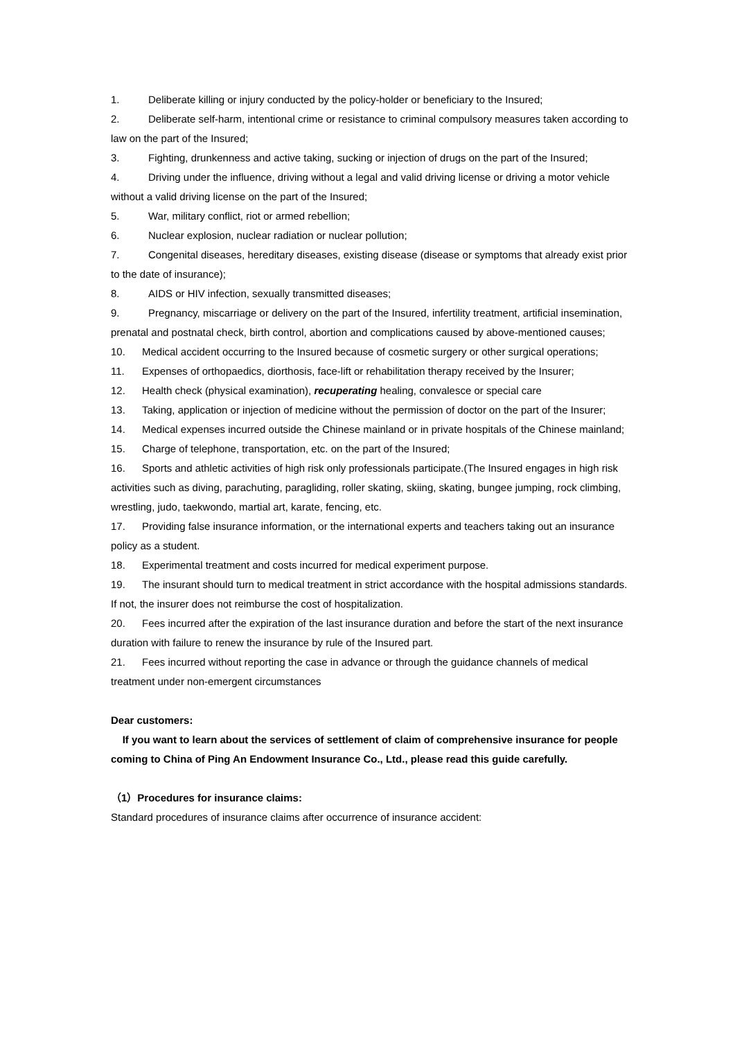1. Deliberate killing or injury conducted by the policy-holder or beneficiary to the Insured;
2. Deliberate self-harm, intentional crime or resistance to criminal compulsory measures taken according to law on the part of the Insured;
3. Fighting, drunkenness and active taking, sucking or injection of drugs on the part of the Insured;
4. Driving under the influence, driving without a legal and valid driving license or driving a motor vehicle without a valid driving license on the part of the Insured;
5. War, military conflict, riot or armed rebellion;
6. Nuclear explosion, nuclear radiation or nuclear pollution;
7. Congenital diseases, hereditary diseases, existing disease (disease or symptoms that already exist prior to the date of insurance);
8. AIDS or HIV infection, sexually transmitted diseases;
9. Pregnancy, miscarriage or delivery on the part of the Insured, infertility treatment, artificial insemination, prenatal and postnatal check, birth control, abortion and complications caused by above-mentioned causes;
10. Medical accident occurring to the Insured because of cosmetic surgery or other surgical operations;
11. Expenses of orthopaedics, diorthosis, face-lift or rehabilitation therapy received by the Insurer;
12. Health check (physical examination), recuperating healing, convalesce or special care
13. Taking, application or injection of medicine without the permission of doctor on the part of the Insurer;
14. Medical expenses incurred outside the Chinese mainland or in private hospitals of the Chinese mainland;
15. Charge of telephone, transportation, etc. on the part of the Insured;
16. Sports and athletic activities of high risk only professionals participate.(The Insured engages in high risk activities such as diving, parachuting, paragliding, roller skating, skiing, skating, bungee jumping, rock climbing, wrestling, judo, taekwondo, martial art, karate, fencing, etc.
17. Providing false insurance information, or the international experts and teachers taking out an insurance policy as a student.
18. Experimental treatment and costs incurred for medical experiment purpose.
19. The insurant should turn to medical treatment in strict accordance with the hospital admissions standards. If not, the insurer does not reimburse the cost of hospitalization.
20. Fees incurred after the expiration of the last insurance duration and before the start of the next insurance duration with failure to renew the insurance by rule of the Insured part.
21. Fees incurred without reporting the case in advance or through the guidance channels of medical treatment under non-emergent circumstances
Dear customers:
If you want to learn about the services of settlement of claim of comprehensive insurance for people coming to China of Ping An Endowment Insurance Co., Ltd., please read this guide carefully.
（1）Procedures for insurance claims:
Standard procedures of insurance claims after occurrence of insurance accident: